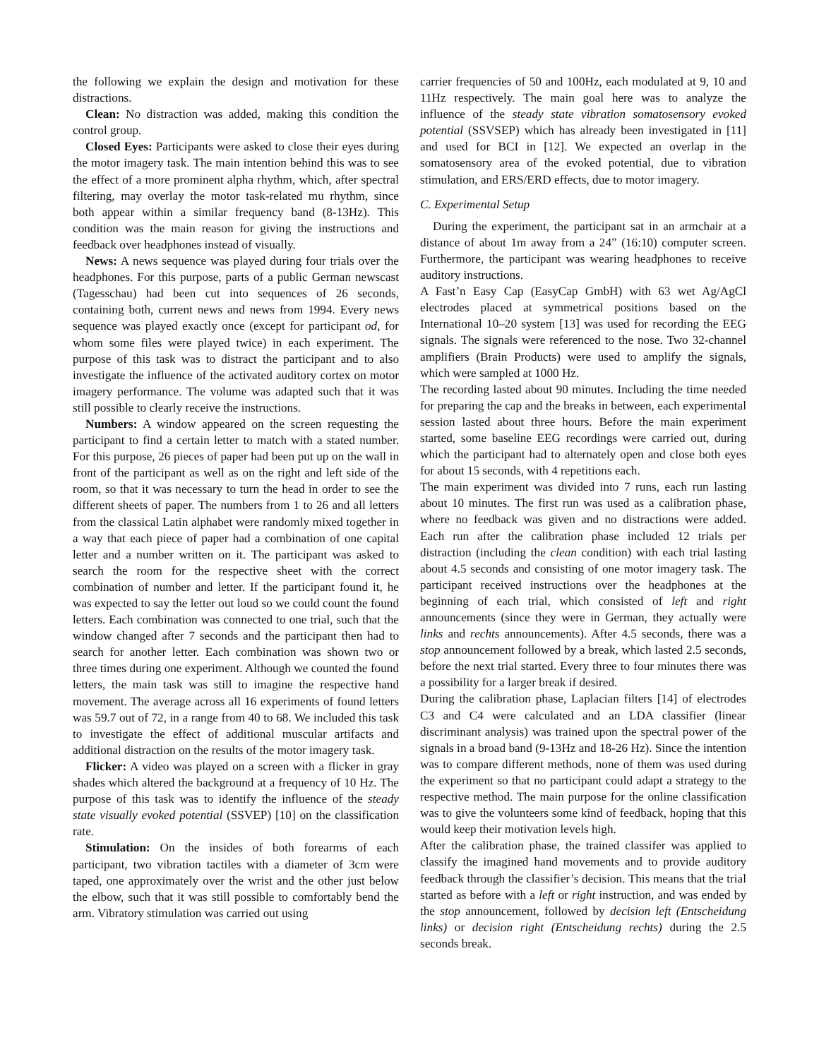the following we explain the design and motivation for these distractions.
Clean: No distraction was added, making this condition the control group.
Closed Eyes: Participants were asked to close their eyes during the motor imagery task. The main intention behind this was to see the effect of a more prominent alpha rhythm, which, after spectral filtering, may overlay the motor task-related mu rhythm, since both appear within a similar frequency band (8-13Hz). This condition was the main reason for giving the instructions and feedback over headphones instead of visually.
News: A news sequence was played during four trials over the headphones. For this purpose, parts of a public German newscast (Tagesschau) had been cut into sequences of 26 seconds, containing both, current news and news from 1994. Every news sequence was played exactly once (except for participant od, for whom some files were played twice) in each experiment. The purpose of this task was to distract the participant and to also investigate the influence of the activated auditory cortex on motor imagery performance. The volume was adapted such that it was still possible to clearly receive the instructions.
Numbers: A window appeared on the screen requesting the participant to find a certain letter to match with a stated number. For this purpose, 26 pieces of paper had been put up on the wall in front of the participant as well as on the right and left side of the room, so that it was necessary to turn the head in order to see the different sheets of paper. The numbers from 1 to 26 and all letters from the classical Latin alphabet were randomly mixed together in a way that each piece of paper had a combination of one capital letter and a number written on it. The participant was asked to search the room for the respective sheet with the correct combination of number and letter. If the participant found it, he was expected to say the letter out loud so we could count the found letters. Each combination was connected to one trial, such that the window changed after 7 seconds and the participant then had to search for another letter. Each combination was shown two or three times during one experiment. Although we counted the found letters, the main task was still to imagine the respective hand movement. The average across all 16 experiments of found letters was 59.7 out of 72, in a range from 40 to 68. We included this task to investigate the effect of additional muscular artifacts and additional distraction on the results of the motor imagery task.
Flicker: A video was played on a screen with a flicker in gray shades which altered the background at a frequency of 10 Hz. The purpose of this task was to identify the influence of the steady state visually evoked potential (SSVEP) [10] on the classification rate.
Stimulation: On the insides of both forearms of each participant, two vibration tactiles with a diameter of 3cm were taped, one approximately over the wrist and the other just below the elbow, such that it was still possible to comfortably bend the arm. Vibratory stimulation was carried out using
carrier frequencies of 50 and 100Hz, each modulated at 9, 10 and 11Hz respectively. The main goal here was to analyze the influence of the steady state vibration somatosensory evoked potential (SSVSEP) which has already been investigated in [11] and used for BCI in [12]. We expected an overlap in the somatosensory area of the evoked potential, due to vibration stimulation, and ERS/ERD effects, due to motor imagery.
C. Experimental Setup
During the experiment, the participant sat in an armchair at a distance of about 1m away from a 24” (16:10) computer screen. Furthermore, the participant was wearing headphones to receive auditory instructions.
A Fast’n Easy Cap (EasyCap GmbH) with 63 wet Ag/AgCl electrodes placed at symmetrical positions based on the International 10–20 system [13] was used for recording the EEG signals. The signals were referenced to the nose. Two 32-channel amplifiers (Brain Products) were used to amplify the signals, which were sampled at 1000 Hz.
The recording lasted about 90 minutes. Including the time needed for preparing the cap and the breaks in between, each experimental session lasted about three hours. Before the main experiment started, some baseline EEG recordings were carried out, during which the participant had to alternately open and close both eyes for about 15 seconds, with 4 repetitions each.
The main experiment was divided into 7 runs, each run lasting about 10 minutes. The first run was used as a calibration phase, where no feedback was given and no distractions were added. Each run after the calibration phase included 12 trials per distraction (including the clean condition) with each trial lasting about 4.5 seconds and consisting of one motor imagery task. The participant received instructions over the headphones at the beginning of each trial, which consisted of left and right announcements (since they were in German, they actually were links and rechts announcements). After 4.5 seconds, there was a stop announcement followed by a break, which lasted 2.5 seconds, before the next trial started. Every three to four minutes there was a possibility for a larger break if desired.
During the calibration phase, Laplacian filters [14] of electrodes C3 and C4 were calculated and an LDA classifier (linear discriminant analysis) was trained upon the spectral power of the signals in a broad band (9-13Hz and 18-26 Hz). Since the intention was to compare different methods, none of them was used during the experiment so that no participant could adapt a strategy to the respective method. The main purpose for the online classification was to give the volunteers some kind of feedback, hoping that this would keep their motivation levels high.
After the calibration phase, the trained classifer was applied to classify the imagined hand movements and to provide auditory feedback through the classifier’s decision. This means that the trial started as before with a left or right instruction, and was ended by the stop announcement, followed by decision left (Entscheidung links) or decision right (Entscheidung rechts) during the 2.5 seconds break.